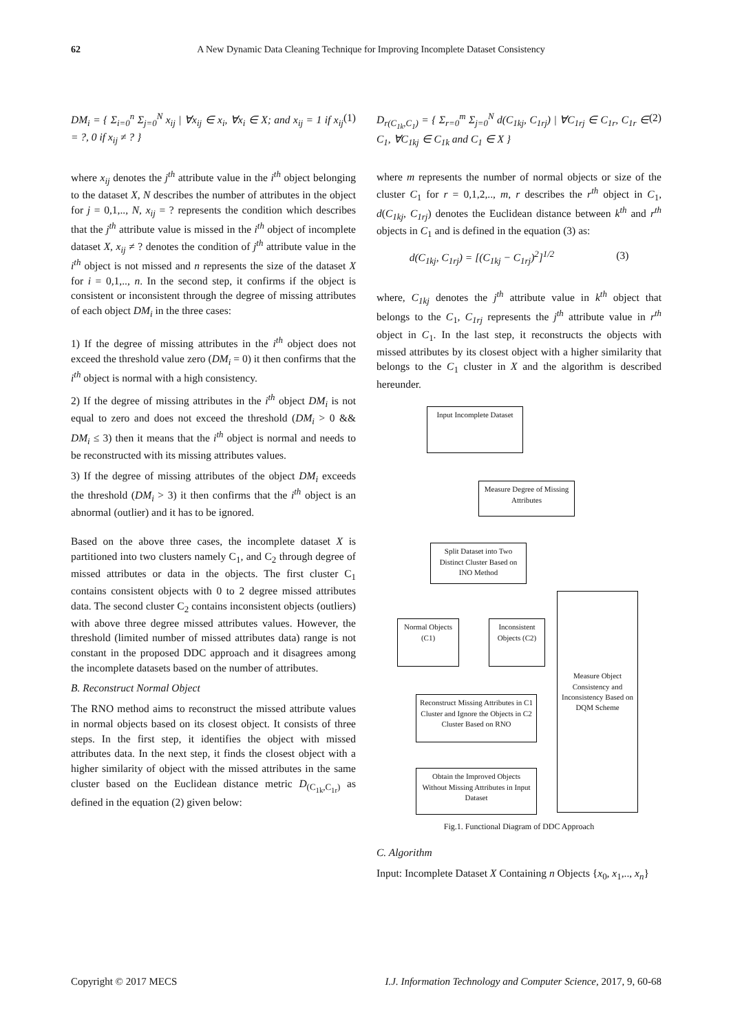62
A New Dynamic Data Cleaning Technique for Improving Incomplete Dataset Consistency
DM<sub>i</sub> = { Σ<sub>i=0</sub><sup>n</sup> Σ<sub>j=0</sub><sup>N</sup> x<sub>ij</sub> | ∀x<sub>ij</sub> ∈ x<sub>i</sub>, ∀x<sub>i</sub> ∈ X; and x<sub>ij</sub> = 1 if x<sub>ij</sub> = ?, 0 if x<sub>ij</sub> ≠ ? } (1)
where x<sub>ij</sub> denotes the j<sup>th</sup> attribute value in the i<sup>th</sup> object belonging to the dataset X, N describes the number of attributes in the object for j = 0,1,.., N, x<sub>ij</sub> = ? represents the condition which describes that the j<sup>th</sup> attribute value is missed in the i<sup>th</sup> object of incomplete dataset X, x<sub>ij</sub> ≠ ? denotes the condition of j<sup>th</sup> attribute value in the i<sup>th</sup> object is not missed and n represents the size of the dataset X for i = 0,1,.., n. In the second step, it confirms if the object is consistent or inconsistent through the degree of missing attributes of each object DM<sub>i</sub> in the three cases:
1) If the degree of missing attributes in the i<sup>th</sup> object does not exceed the threshold value zero (DM<sub>i</sub> = 0) it then confirms that the i<sup>th</sup> object is normal with a high consistency.
2) If the degree of missing attributes in the i<sup>th</sup> object DM<sub>i</sub> is not equal to zero and does not exceed the threshold (DM<sub>i</sub> > 0 && DM<sub>i</sub> ≤ 3) then it means that the i<sup>th</sup> object is normal and needs to be reconstructed with its missing attributes values.
3) If the degree of missing attributes of the object DM<sub>i</sub> exceeds the threshold (DM<sub>i</sub> > 3) it then confirms that the i<sup>th</sup> object is an abnormal (outlier) and it has to be ignored.
Based on the above three cases, the incomplete dataset X is partitioned into two clusters namely C<sub>1</sub>, and C<sub>2</sub> through degree of missed attributes or data in the objects. The first cluster C<sub>1</sub> contains consistent objects with 0 to 2 degree missed attributes data. The second cluster C<sub>2</sub> contains inconsistent objects (outliers) with above three degree missed attributes values. However, the threshold (limited number of missed attributes data) range is not constant in the proposed DDC approach and it disagrees among the incomplete datasets based on the number of attributes.
B. Reconstruct Normal Object
The RNO method aims to reconstruct the missed attribute values in normal objects based on its closest object. It consists of three steps. In the first step, it identifies the object with missed attributes data. In the next step, it finds the closest object with a higher similarity of object with the missed attributes in the same cluster based on the Euclidean distance metric D<sub>(C<sub>1k</sub>,C<sub>1r</sub>)</sub> as defined in the equation (2) given below:
D<sub>r(C<sub>1k</sub>,C<sub>1</sub>)</sub> = { Σ<sub>r=0</sub><sup>m</sup> Σ<sub>j=0</sub><sup>N</sup> d(C<sub>1kj</sub>, C<sub>1rj</sub>) | ∀C<sub>1rj</sub> ∈ C<sub>1r</sub>, C<sub>1r</sub> ∈ C<sub>1</sub>, ∀C<sub>1kj</sub> ∈ C<sub>1k</sub> and C<sub>1</sub> ∈ X } (2)
where m represents the number of normal objects or size of the cluster C<sub>1</sub> for r = 0,1,2,.., m, r describes the r<sup>th</sup> object in C<sub>1</sub>, d(C<sub>1kj</sub>, C<sub>1rj</sub>) denotes the Euclidean distance between k<sup>th</sup> and r<sup>th</sup> objects in C<sub>1</sub> and is defined in the equation (3) as:
d(C<sub>1kj</sub>, C<sub>1rj</sub>) = [(C<sub>1kj</sub> − C<sub>1rj</sub>)<sup>2</sup>]<sup>1/2</sup> (3)
where, C<sub>1kj</sub> denotes the j<sup>th</sup> attribute value in k<sup>th</sup> object that belongs to the C<sub>1</sub>, C<sub>1rj</sub> represents the j<sup>th</sup> attribute value in r<sup>th</sup> object in C<sub>1</sub>. In the last step, it reconstructs the objects with missed attributes by its closest object with a higher similarity that belongs to the C<sub>1</sub> cluster in X and the algorithm is described hereunder.
Input Incomplete Dataset
Measure Degree of Missing Attributes
Split Dataset into Two Distinct Cluster Based on INO Method
Normal Objects (C1)
Inconsistent Objects (C2)
Measure Object Consistency and Inconsistency Based on DQM Scheme
Reconstruct Missing Attributes in C1 Cluster and Ignore the Objects in C2 Cluster Based on RNO
Obtain the Improved Objects Without Missing Attributes in Input Dataset
Fig.1. Functional Diagram of DDC Approach
C. Algorithm
Input: Incomplete Dataset X Containing n Objects {x<sub>0</sub>, x<sub>1</sub>,.., x<sub>n</sub>}
Copyright © 2017 MECS I.J. Information Technology and Computer Science, 2017, 9, 60-68